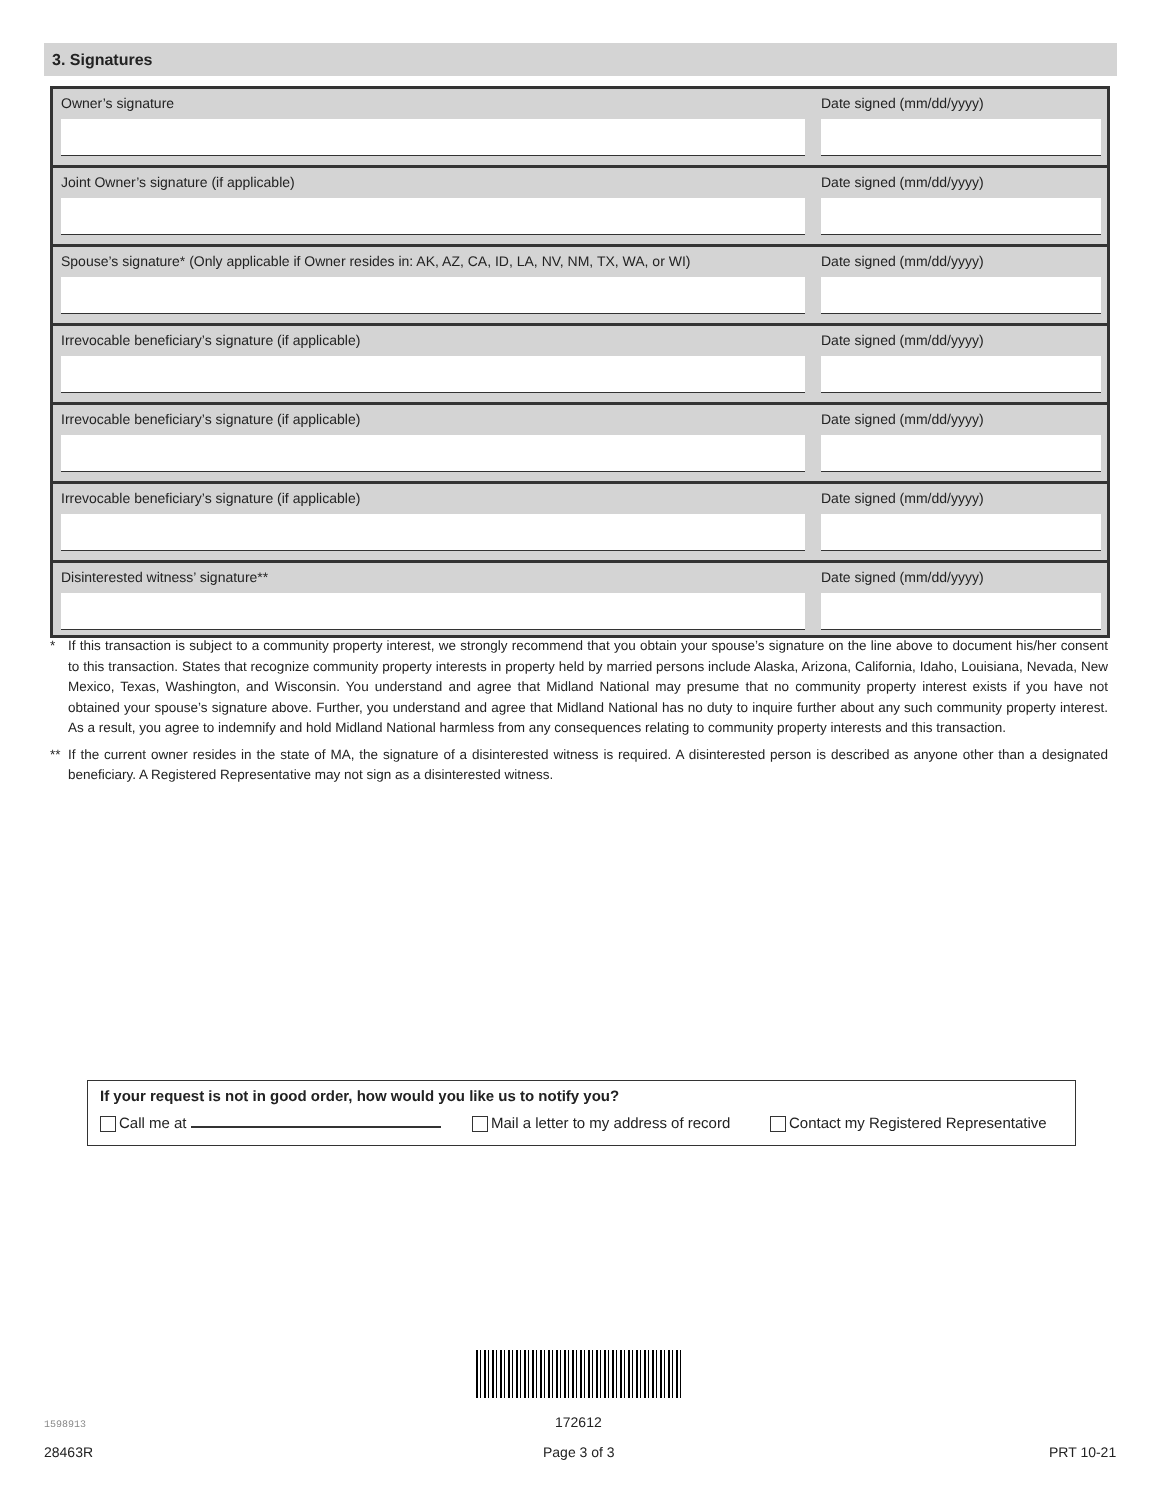3. Signatures
Owner’s signature Date signed (mm/dd/yyyy)
Joint Owner’s signature (if applicable) Date signed (mm/dd/yyyy)
Spouse’s signature* (Only applicable if Owner resides in: AK, AZ, CA, ID, LA, NV, NM, TX, WA, or WI)
Date signed (mm/dd/yyyy)
Irrevocable beneficiary’s signature (if applicable) Date signed (mm/dd/yyyy)
Irrevocable beneficiary’s signature (if applicable) Date signed (mm/dd/yyyy)
Irrevocable beneficiary’s signature (if applicable) Date signed (mm/dd/yyyy)
Disinterested witness’ signature** Date signed (mm/dd/yyyy)
* If this transaction is subject to a community property interest, we strongly recommend that you obtain your spouse’s signature on the line above to document his/her consent to this transaction. States that recognize community property interests in property held by married persons include Alaska, Arizona, California, Idaho, Louisiana, Nevada, New Mexico, Texas, Washington, and Wisconsin. You understand and agree that Midland National may presume that no community property interest exists if you have not obtained your spouse’s signature above. Further, you understand and agree that Midland National has no duty to inquire further about any such community property interest. As a result, you agree to indemnify and hold Midland National harmless from any consequences relating to community property interests and this transaction.
** If the current owner resides in the state of MA, the signature of a disinterested witness is required. A disinterested person is described as anyone other than a designated beneficiary. A Registered Representative may not sign as a disinterested witness.
If your request is not in good order, how would you like us to notify you?
Call me at Mail a letter to my address of record Contact my Registered Representative
172612
1598913
28463R Page 3 of 3 PRT 10-21